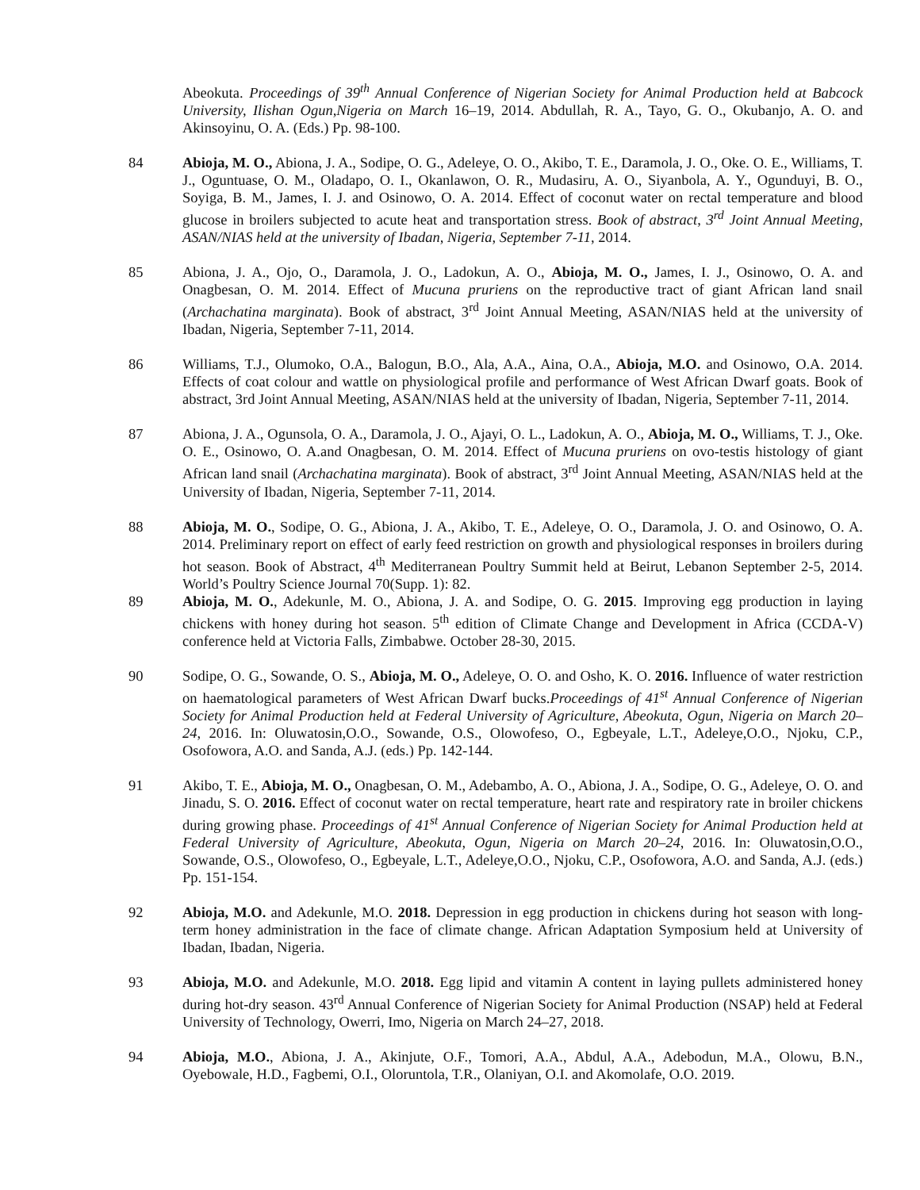Abeokuta. Proceedings of 39<sup>th</sup> Annual Conference of Nigerian Society for Animal Production held at Babcock University, Ilishan Ogun,Nigeria on March 16–19, 2014. Abdullah, R. A., Tayo, G. O., Okubanjo, A. O. and Akinsoyinu, O. A. (Eds.) Pp. 98-100.
84 Abioja, M. O., Abiona, J. A., Sodipe, O. G., Adeleye, O. O., Akibo, T. E., Daramola, J. O., Oke. O. E., Williams, T. J., Oguntuase, O. M., Oladapo, O. I., Okanlawon, O. R., Mudasiru, A. O., Siyanbola, A. Y., Ogunduyi, B. O., Soyiga, B. M., James, I. J. and Osinowo, O. A. 2014. Effect of coconut water on rectal temperature and blood glucose in broilers subjected to acute heat and transportation stress. Book of abstract, 3<sup>rd</sup> Joint Annual Meeting, ASAN/NIAS held at the university of Ibadan, Nigeria, September 7-11, 2014.
85 Abiona, J. A., Ojo, O., Daramola, J. O., Ladokun, A. O., Abioja, M. O., James, I. J., Osinowo, O. A. and Onagbesan, O. M. 2014. Effect of Mucuna pruriens on the reproductive tract of giant African land snail (Archachatina marginata). Book of abstract, 3<sup>rd</sup> Joint Annual Meeting, ASAN/NIAS held at the university of Ibadan, Nigeria, September 7-11, 2014.
86 Williams, T.J., Olumoko, O.A., Balogun, B.O., Ala, A.A., Aina, O.A., Abioja, M.O. and Osinowo, O.A. 2014. Effects of coat colour and wattle on physiological profile and performance of West African Dwarf goats. Book of abstract, 3rd Joint Annual Meeting, ASAN/NIAS held at the university of Ibadan, Nigeria, September 7-11, 2014.
87 Abiona, J. A., Ogunsola, O. A., Daramola, J. O., Ajayi, O. L., Ladokun, A. O., Abioja, M. O., Williams, T. J., Oke. O. E., Osinowo, O. A.and Onagbesan, O. M. 2014. Effect of Mucuna pruriens on ovo-testis histology of giant African land snail (Archachatina marginata). Book of abstract, 3<sup>rd</sup> Joint Annual Meeting, ASAN/NIAS held at the University of Ibadan, Nigeria, September 7-11, 2014.
88 Abioja, M. O., Sodipe, O. G., Abiona, J. A., Akibo, T. E., Adeleye, O. O., Daramola, J. O. and Osinowo, O. A. 2014. Preliminary report on effect of early feed restriction on growth and physiological responses in broilers during hot season. Book of Abstract, 4<sup>th</sup> Mediterranean Poultry Summit held at Beirut, Lebanon September 2-5, 2014. World’s Poultry Science Journal 70(Supp. 1): 82.
89 Abioja, M. O., Adekunle, M. O., Abiona, J. A. and Sodipe, O. G. 2015. Improving egg production in laying chickens with honey during hot season. 5<sup>th</sup> edition of Climate Change and Development in Africa (CCDA-V) conference held at Victoria Falls, Zimbabwe. October 28-30, 2015.
90 Sodipe, O. G., Sowande, O. S., Abioja, M. O., Adeleye, O. O. and Osho, K. O. 2016. Influence of water restriction on haematological parameters of West African Dwarf bucks.Proceedings of 41<sup>st</sup> Annual Conference of Nigerian Society for Animal Production held at Federal University of Agriculture, Abeokuta, Ogun, Nigeria on March 20–24, 2016. In: Oluwatosin,O.O., Sowande, O.S., Olowofeso, O., Egbeyale, L.T., Adeleye,O.O., Njoku, C.P., Osofowora, A.O. and Sanda, A.J. (eds.) Pp. 142-144.
91 Akibo, T. E., Abioja, M. O., Onagbesan, O. M., Adebambo, A. O., Abiona, J. A., Sodipe, O. G., Adeleye, O. O. and Jinadu, S. O. 2016. Effect of coconut water on rectal temperature, heart rate and respiratory rate in broiler chickens during growing phase. Proceedings of 41<sup>st</sup> Annual Conference of Nigerian Society for Animal Production held at Federal University of Agriculture, Abeokuta, Ogun, Nigeria on March 20–24, 2016. In: Oluwatosin,O.O., Sowande, O.S., Olowofeso, O., Egbeyale, L.T., Adeleye,O.O., Njoku, C.P., Osofowora, A.O. and Sanda, A.J. (eds.) Pp. 151-154.
92 Abioja, M.O. and Adekunle, M.O. 2018. Depression in egg production in chickens during hot season with long-term honey administration in the face of climate change. African Adaptation Symposium held at University of Ibadan, Ibadan, Nigeria.
93 Abioja, M.O. and Adekunle, M.O. 2018. Egg lipid and vitamin A content in laying pullets administered honey during hot-dry season. 43<sup>rd</sup> Annual Conference of Nigerian Society for Animal Production (NSAP) held at Federal University of Technology, Owerri, Imo, Nigeria on March 24–27, 2018.
94 Abioja, M.O., Abiona, J. A., Akinjute, O.F., Tomori, A.A., Abdul, A.A., Adebodun, M.A., Olowu, B.N., Oyebowale, H.D., Fagbemi, O.I., Oloruntola, T.R., Olaniyan, O.I. and Akomolafe, O.O. 2019.